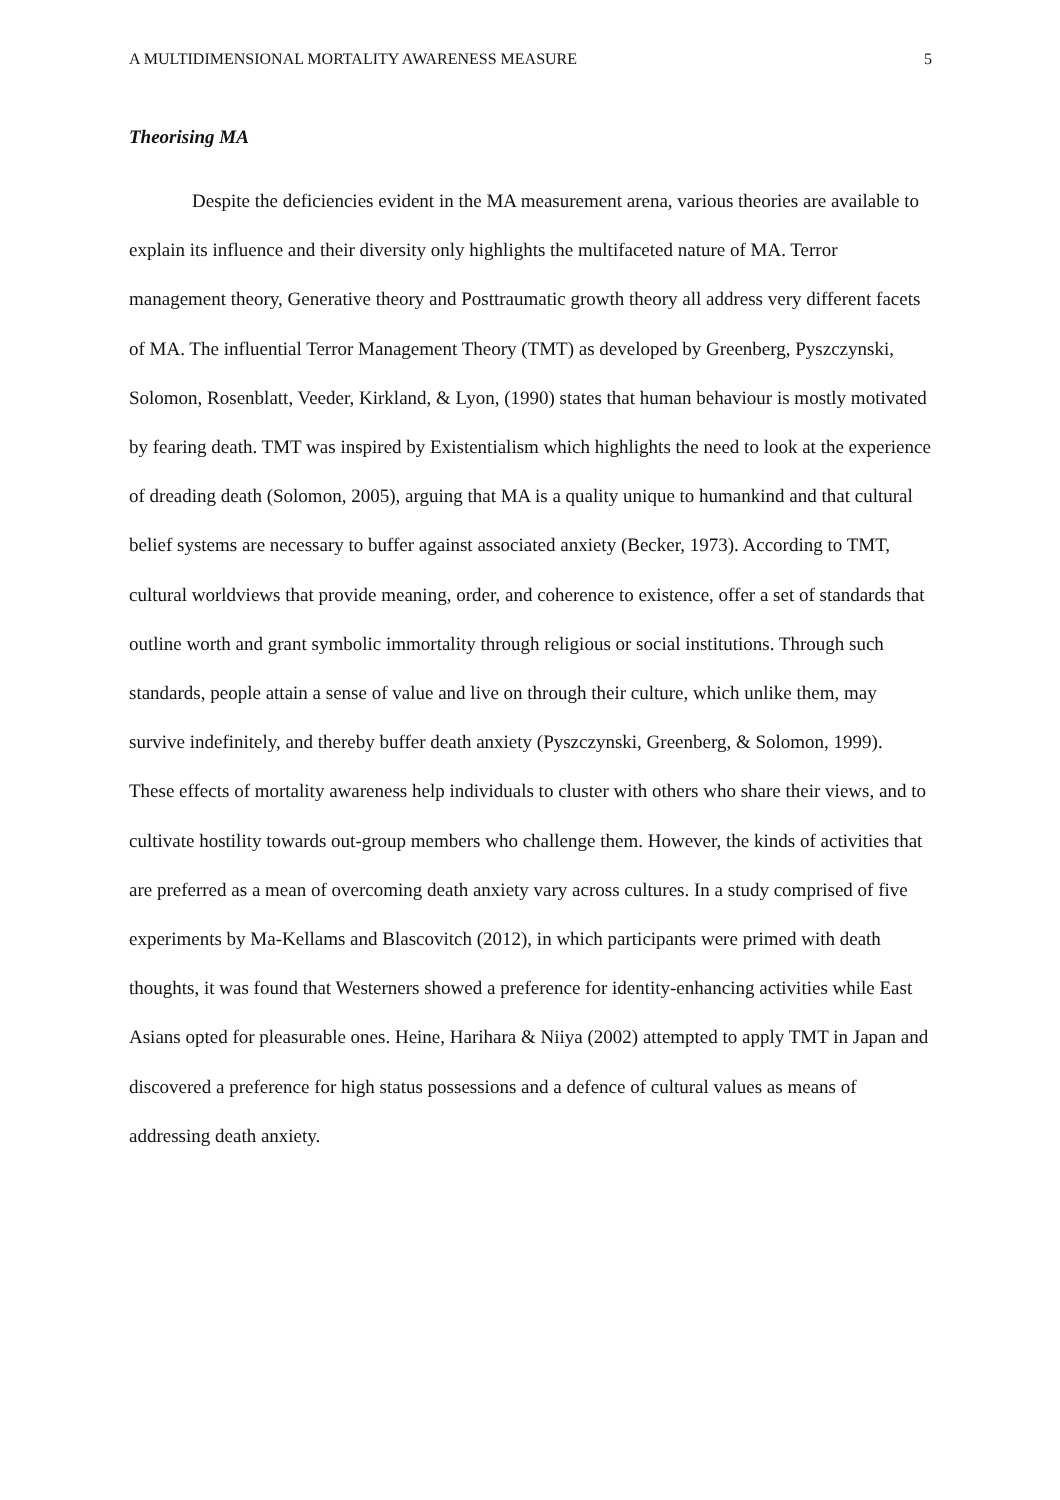A MULTIDIMENSIONAL MORTALITY AWARENESS MEASURE 5
Theorising MA
Despite the deficiencies evident in the MA measurement arena, various theories are available to explain its influence and their diversity only highlights the multifaceted nature of MA. Terror management theory, Generative theory and Posttraumatic growth theory all address very different facets of MA. The influential Terror Management Theory (TMT) as developed by Greenberg, Pyszczynski, Solomon, Rosenblatt, Veeder, Kirkland, & Lyon, (1990) states that human behaviour is mostly motivated by fearing death. TMT was inspired by Existentialism which highlights the need to look at the experience of dreading death (Solomon, 2005), arguing that MA is a quality unique to humankind and that cultural belief systems are necessary to buffer against associated anxiety (Becker, 1973). According to TMT, cultural worldviews that provide meaning, order, and coherence to existence, offer a set of standards that outline worth and grant symbolic immortality through religious or social institutions. Through such standards, people attain a sense of value and live on through their culture, which unlike them, may survive indefinitely, and thereby buffer death anxiety (Pyszczynski, Greenberg, & Solomon, 1999). These effects of mortality awareness help individuals to cluster with others who share their views, and to cultivate hostility towards out-group members who challenge them. However, the kinds of activities that are preferred as a mean of overcoming death anxiety vary across cultures. In a study comprised of five experiments by Ma-Kellams and Blascovitch (2012), in which participants were primed with death thoughts, it was found that Westerners showed a preference for identity-enhancing activities while East Asians opted for pleasurable ones. Heine, Harihara & Niiya (2002) attempted to apply TMT in Japan and discovered a preference for high status possessions and a defence of cultural values as means of addressing death anxiety.